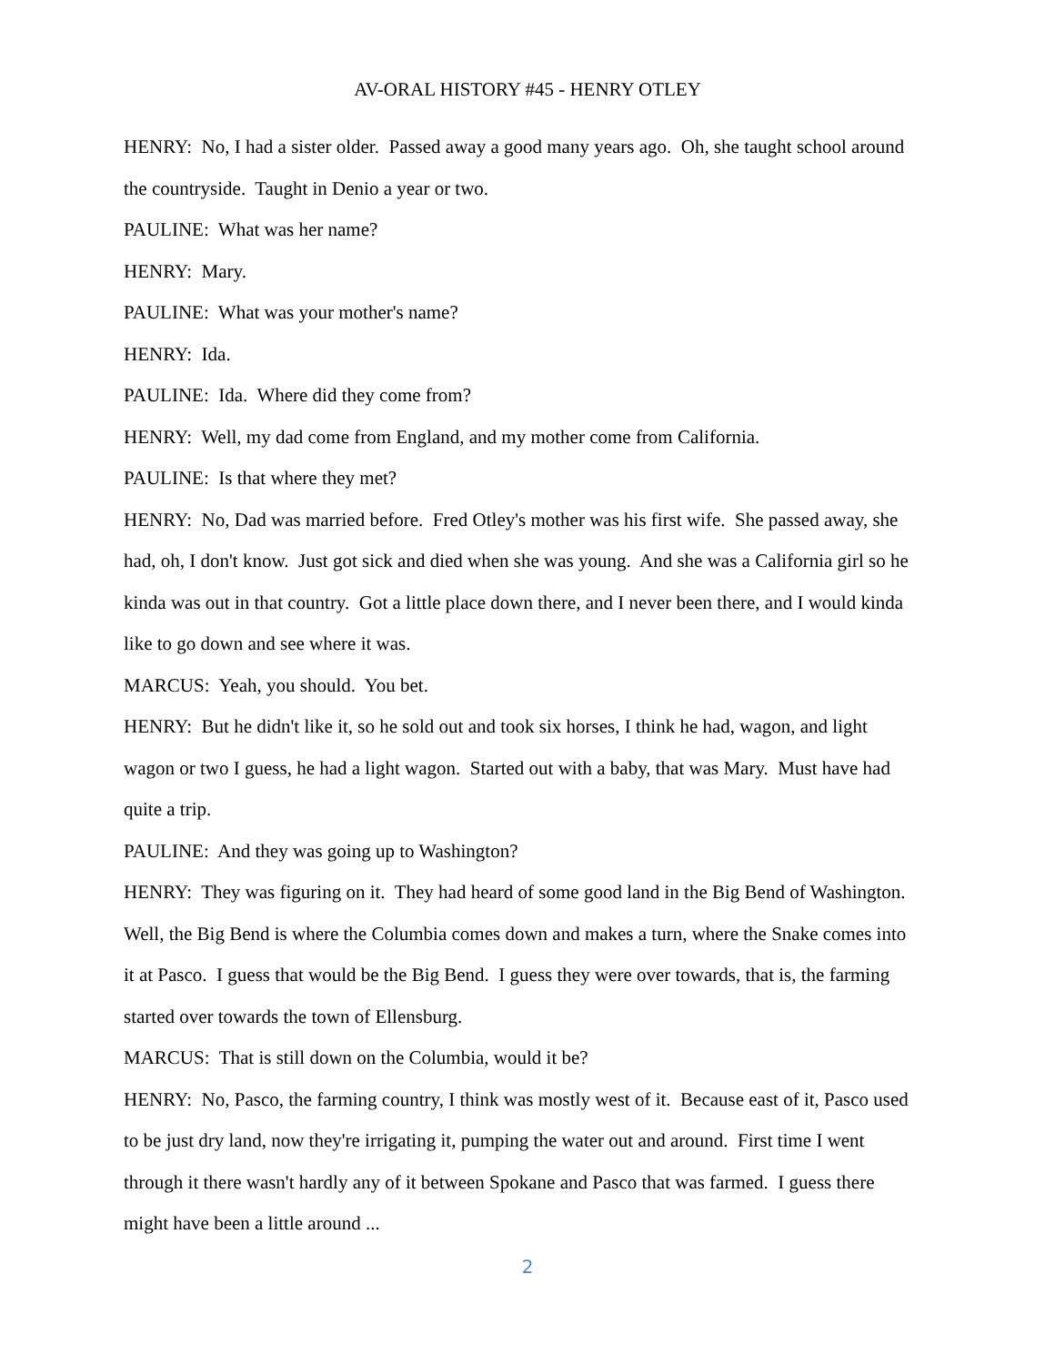AV-ORAL HISTORY #45 - HENRY OTLEY
HENRY: No, I had a sister older. Passed away a good many years ago. Oh, she taught school around the countryside. Taught in Denio a year or two.
PAULINE: What was her name?
HENRY: Mary.
PAULINE: What was your mother's name?
HENRY: Ida.
PAULINE: Ida. Where did they come from?
HENRY: Well, my dad come from England, and my mother come from California.
PAULINE: Is that where they met?
HENRY: No, Dad was married before. Fred Otley's mother was his first wife. She passed away, she had, oh, I don't know. Just got sick and died when she was young. And she was a California girl so he kinda was out in that country. Got a little place down there, and I never been there, and I would kinda like to go down and see where it was.
MARCUS: Yeah, you should. You bet.
HENRY: But he didn't like it, so he sold out and took six horses, I think he had, wagon, and light wagon or two I guess, he had a light wagon. Started out with a baby, that was Mary. Must have had quite a trip.
PAULINE: And they was going up to Washington?
HENRY: They was figuring on it. They had heard of some good land in the Big Bend of Washington. Well, the Big Bend is where the Columbia comes down and makes a turn, where the Snake comes into it at Pasco. I guess that would be the Big Bend. I guess they were over towards, that is, the farming started over towards the town of Ellensburg.
MARCUS: That is still down on the Columbia, would it be?
HENRY: No, Pasco, the farming country, I think was mostly west of it. Because east of it, Pasco used to be just dry land, now they're irrigating it, pumping the water out and around. First time I went through it there wasn't hardly any of it between Spokane and Pasco that was farmed. I guess there might have been a little around ...
2